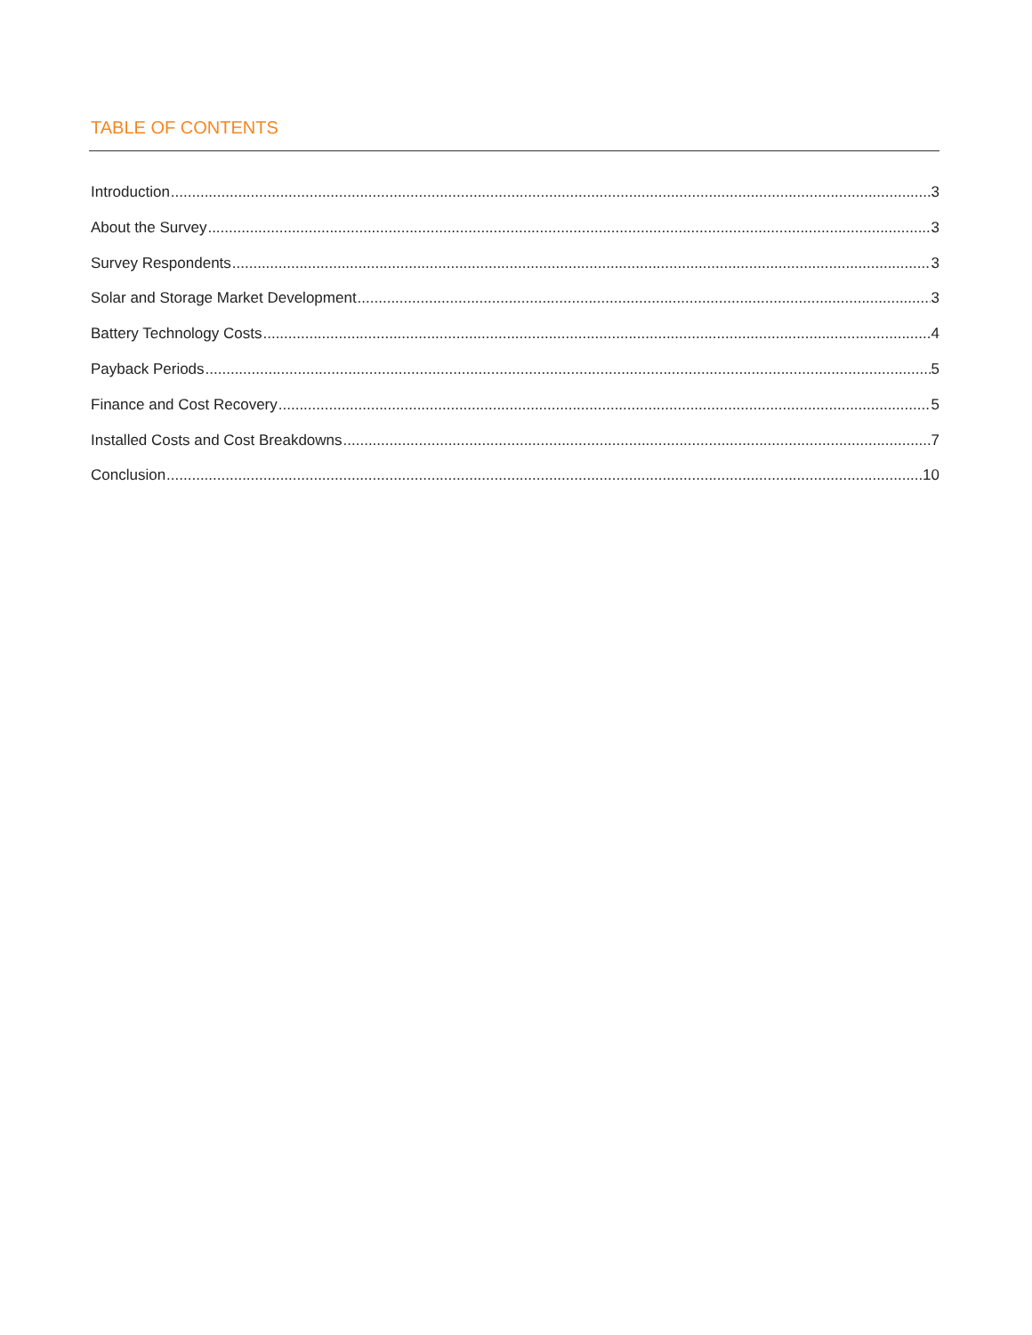TABLE OF CONTENTS
Introduction 3
About the Survey 3
Survey Respondents 3
Solar and Storage Market Development 3
Battery Technology Costs 4
Payback Periods 5
Finance and Cost Recovery 5
Installed Costs and Cost Breakdowns 7
Conclusion 10